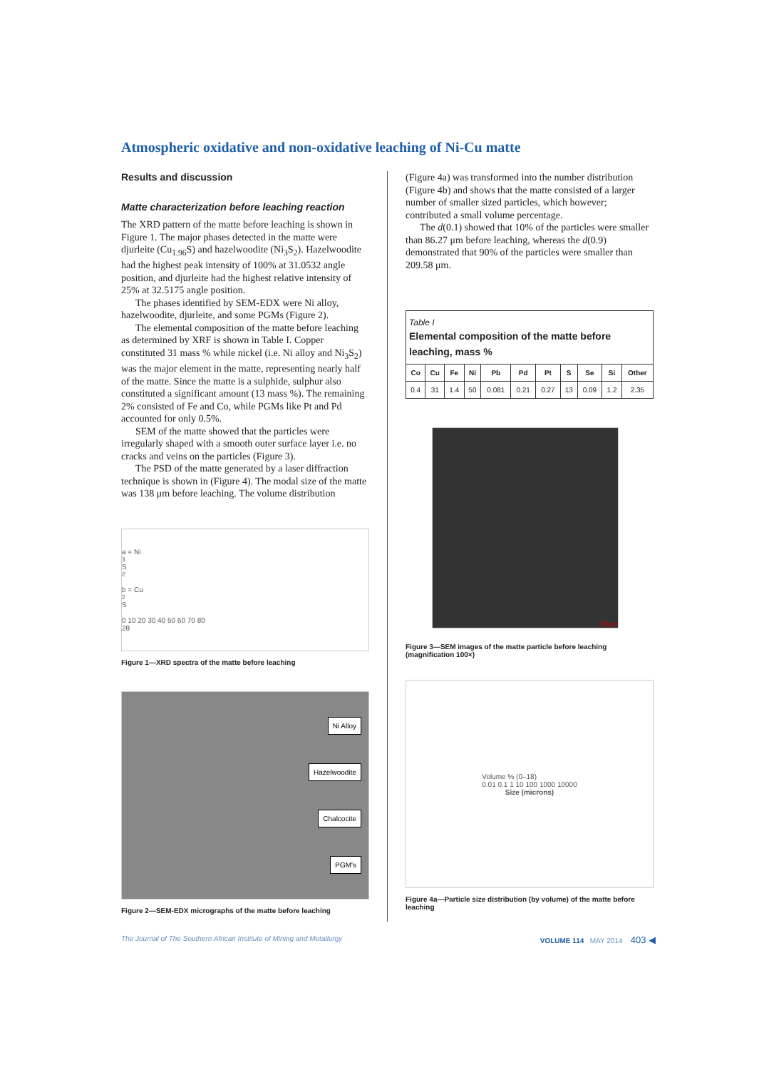Atmospheric oxidative and non-oxidative leaching of Ni-Cu matte
Results and discussion
Matte characterization before leaching reaction
The XRD pattern of the matte before leaching is shown in Figure 1. The major phases detected in the matte were djurleite (Cu<sub>1.96</sub>S) and hazelwoodite (Ni<sub>3</sub>S<sub>2</sub>). Hazelwoodite had the highest peak intensity of 100% at 31.0532 angle position, and djurleite had the highest relative intensity of 25% at 32.5175 angle position.
The phases identified by SEM-EDX were Ni alloy, hazelwoodite, djurleite, and some PGMs (Figure 2).
The elemental composition of the matte before leaching as determined by XRF is shown in Table I. Copper constituted 31 mass % while nickel (i.e. Ni alloy and Ni<sub>3</sub>S<sub>2</sub>) was the major element in the matte, representing nearly half of the matte. Since the matte is a sulphide, sulphur also constituted a significant amount (13 mass %). The remaining 2% consisted of Fe and Co, while PGMs like Pt and Pd accounted for only 0.5%.
SEM of the matte showed that the particles were irregularly shaped with a smooth outer surface layer i.e. no cracks and veins on the particles (Figure 3).
The PSD of the matte generated by a laser diffraction technique is shown in (Figure 4). The modal size of the matte was 138 μm before leaching. The volume distribution
a = Ni<sub>3</sub>S<sub>2</sub>
b = Cu<sub>2</sub>S
0 10 20 30 40 50 60 70 80
2θ
Figure 1—XRD spectra of the matte before leaching
Ni Alloy
Hazelwoodite
Chalcocite
PGM's
Figure 2—SEM-EDX micrographs of the matte before leaching
(Figure 4a) was transformed into the number distribution (Figure 4b) and shows that the matte consisted of a larger number of smaller sized particles, which however; contributed a small volume percentage.
The d(0.1) showed that 10% of the particles were smaller than 86.27 μm before leaching, whereas the d(0.9) demonstrated that 90% of the particles were smaller than 209.58 μm.
Table I
Elemental composition of the matte before leaching, mass %
| Co | Cu | Fe | Ni | Pb | Pd | Pt | S | Se | Si | Other |
| --- | --- | --- | --- | --- | --- | --- | --- | --- | --- | --- |
| 0.4 | 31 | 1.4 | 50 | 0.081 | 0.21 | 0.27 | 13 | 0.09 | 1.2 | 2.35 |
60μm
Figure 3—SEM images of the matte particle before leaching (magnification 100×)
Volume % (0–18)
0.01 0.1 1 10 100 1000 10000
Size (microns)
Figure 4a—Particle size distribution (by volume) of the matte before leaching
The Journal of The Southern African Institute of Mining and Metallurgy VOLUME 114 MAY 2014 403 ◀